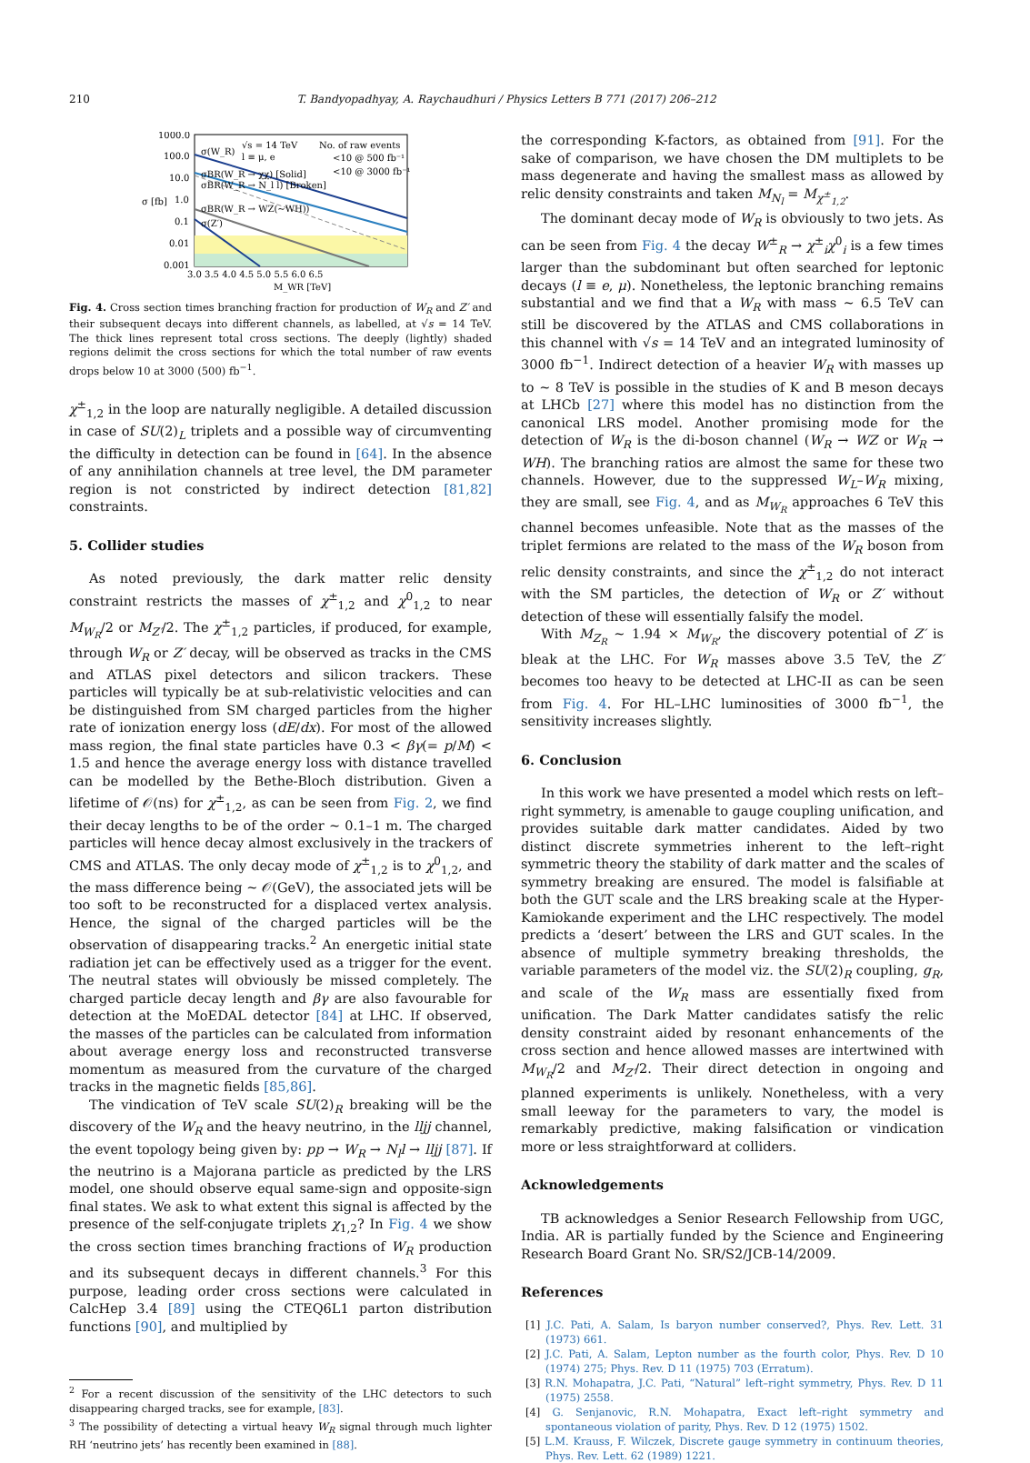210
T. Bandyopadhyay, A. Raychaudhuri / Physics Letters B 771 (2017) 206–212
1000.0
100.0
10.0
1.0
0.1
0.01
0.001
3.0 3.5 4.0 4.5 5.0 5.5 6.0 6.5
M_WR [TeV]
√s = 14 TeV
l ≡ μ, e
No. of raw events
<10 @ 500 fb⁻¹
<10 @ 3000 fb⁻¹
σ(W_R)
σBR(W_R → χχ) [Solid]
σBR(W_R → N_l l) [Broken]
σBR(W_R → WZ(~WH))
σ(Z′)
σ [fb]
Fig. 4. Cross section times branching fraction for production of W<sub>R</sub> and Z′ and their subsequent decays into different channels, as labelled, at √s = 14 TeV. The thick lines represent total cross sections. The deeply (lightly) shaded regions delimit the cross sections for which the total number of raw events drops below 10 at 3000 (500) fb<sup>−1</sup>.
χ<sup>±</sup><sub>1,2</sub> in the loop are naturally negligible. A detailed discussion in case of SU(2)<sub>L</sub> triplets and a possible way of circumventing the difficulty in detection can be found in [64]. In the absence of any annihilation channels at tree level, the DM parameter region is not constricted by indirect detection [81,82] constraints.
5. Collider studies
As noted previously, the dark matter relic density constraint restricts the masses of χ<sup>±</sup><sub>1,2</sub> and χ<sup>0</sup><sub>1,2</sub> to near M<sub>W<sub>R</sub></sub>/2 or M<sub>Z′</sub>/2. The χ<sup>±</sup><sub>1,2</sub> particles, if produced, for example, through W<sub>R</sub> or Z′ decay, will be observed as tracks in the CMS and ATLAS pixel detectors and silicon trackers. These particles will typically be at sub-relativistic velocities and can be distinguished from SM charged particles from the higher rate of ionization energy loss (dE/dx). For most of the allowed mass region, the final state particles have 0.3 < βγ(= p/M) < 1.5 and hence the average energy loss with distance travelled can be modelled by the Bethe-Bloch distribution. Given a lifetime of 𝒪(ns) for χ<sup>±</sup><sub>1,2</sub>, as can be seen from Fig. 2, we find their decay lengths to be of the order ∼ 0.1–1 m. The charged particles will hence decay almost exclusively in the trackers of CMS and ATLAS. The only decay mode of χ<sup>±</sup><sub>1,2</sub> is to χ<sup>0</sup><sub>1,2</sub>, and the mass difference being ∼ 𝒪(GeV), the associated jets will be too soft to be reconstructed for a displaced vertex analysis. Hence, the signal of the charged particles will be the observation of disappearing tracks.<sup>2</sup> An energetic initial state radiation jet can be effectively used as a trigger for the event. The neutral states will obviously be missed completely. The charged particle decay length and βγ are also favourable for detection at the MoEDAL detector [84] at LHC. If observed, the masses of the particles can be calculated from information about average energy loss and reconstructed transverse momentum as measured from the curvature of the charged tracks in the magnetic fields [85,86].
The vindication of TeV scale SU(2)<sub>R</sub> breaking will be the discovery of the W<sub>R</sub> and the heavy neutrino, in the lljj channel, the event topology being given by: pp → W<sub>R</sub> → N<sub>l</sub>l → lljj [87]. If the neutrino is a Majorana particle as predicted by the LRS model, one should observe equal same-sign and opposite-sign final states. We ask to what extent this signal is affected by the presence of the self-conjugate triplets χ<sub>1,2</sub>? In Fig. 4 we show the cross section times branching fractions of W<sub>R</sub> production and its subsequent decays in different channels.<sup>3</sup> For this purpose, leading order cross sections were calculated in CalcHep 3.4 [89] using the CTEQ6L1 parton distribution functions [90], and multiplied by
<sup>2</sup> For a recent discussion of the sensitivity of the LHC detectors to such disappearing charged tracks, see for example, [83].
<sup>3</sup> The possibility of detecting a virtual heavy W<sub>R</sub> signal through much lighter RH ‘neutrino jets’ has recently been examined in [88].
the corresponding K-factors, as obtained from [91]. For the sake of comparison, we have chosen the DM multiplets to be mass degenerate and having the smallest mass as allowed by relic density constraints and taken M<sub>N<sub>l</sub></sub> = M<sub>χ<sup>±</sup><sub>1,2</sub></sub>.
The dominant decay mode of W<sub>R</sub> is obviously to two jets. As can be seen from Fig. 4 the decay W<sup>±</sup><sub>R</sub> → χ<sup>±</sup><sub>i</sub>χ<sup>0</sup><sub>i</sub> is a few times larger than the subdominant but often searched for leptonic decays (l ≡ e, μ). Nonetheless, the leptonic branching remains substantial and we find that a W<sub>R</sub> with mass ∼ 6.5 TeV can still be discovered by the ATLAS and CMS collaborations in this channel with √s = 14 TeV and an integrated luminosity of 3000 fb<sup>−1</sup>. Indirect detection of a heavier W<sub>R</sub> with masses up to ∼ 8 TeV is possible in the studies of K and B meson decays at LHCb [27] where this model has no distinction from the canonical LRS model. Another promising mode for the detection of W<sub>R</sub> is the di-boson channel (W<sub>R</sub> → WZ or W<sub>R</sub> → WH). The branching ratios are almost the same for these two channels. However, due to the suppressed W<sub>L</sub>–W<sub>R</sub> mixing, they are small, see Fig. 4, and as M<sub>W<sub>R</sub></sub> approaches 6 TeV this channel becomes unfeasible. Note that as the masses of the triplet fermions are related to the mass of the W<sub>R</sub> boson from relic density constraints, and since the χ<sup>±</sup><sub>1,2</sub> do not interact with the SM particles, the detection of W<sub>R</sub> or Z′ without detection of these will essentially falsify the model.
With M<sub>Z<sub>R</sub></sub> ∼ 1.94 × M<sub>W<sub>R</sub></sub>, the discovery potential of Z′ is bleak at the LHC. For W<sub>R</sub> masses above 3.5 TeV, the Z′ becomes too heavy to be detected at LHC-II as can be seen from Fig. 4. For HL–LHC luminosities of 3000 fb<sup>−1</sup>, the sensitivity increases slightly.
6. Conclusion
In this work we have presented a model which rests on left–right symmetry, is amenable to gauge coupling unification, and provides suitable dark matter candidates. Aided by two distinct discrete symmetries inherent to the left–right symmetric theory the stability of dark matter and the scales of symmetry breaking are ensured. The model is falsifiable at both the GUT scale and the LRS breaking scale at the Hyper-Kamiokande experiment and the LHC respectively. The model predicts a ‘desert’ between the LRS and GUT scales. In the absence of multiple symmetry breaking thresholds, the variable parameters of the model viz. the SU(2)<sub>R</sub> coupling, g<sub>R</sub>, and scale of the W<sub>R</sub> mass are essentially fixed from unification. The Dark Matter candidates satisfy the relic density constraint aided by resonant enhancements of the cross section and hence allowed masses are intertwined with M<sub>W<sub>R</sub></sub>/2 and M<sub>Z′</sub>/2. Their direct detection in ongoing and planned experiments is unlikely. Nonetheless, with a very small leeway for the parameters to vary, the model is remarkably predictive, making falsification or vindication more or less straightforward at colliders.
Acknowledgements
TB acknowledges a Senior Research Fellowship from UGC, India. AR is partially funded by the Science and Engineering Research Board Grant No. SR/S2/JCB-14/2009.
References
[1] J.C. Pati, A. Salam, Is baryon number conserved?, Phys. Rev. Lett. 31 (1973) 661.
[2] J.C. Pati, A. Salam, Lepton number as the fourth color, Phys. Rev. D 10 (1974) 275; Phys. Rev. D 11 (1975) 703 (Erratum).
[3] R.N. Mohapatra, J.C. Pati, “Natural” left–right symmetry, Phys. Rev. D 11 (1975) 2558.
[4] G. Senjanovic, R.N. Mohapatra, Exact left–right symmetry and spontaneous violation of parity, Phys. Rev. D 12 (1975) 1502.
[5] L.M. Krauss, F. Wilczek, Discrete gauge symmetry in continuum theories, Phys. Rev. Lett. 62 (1989) 1221.